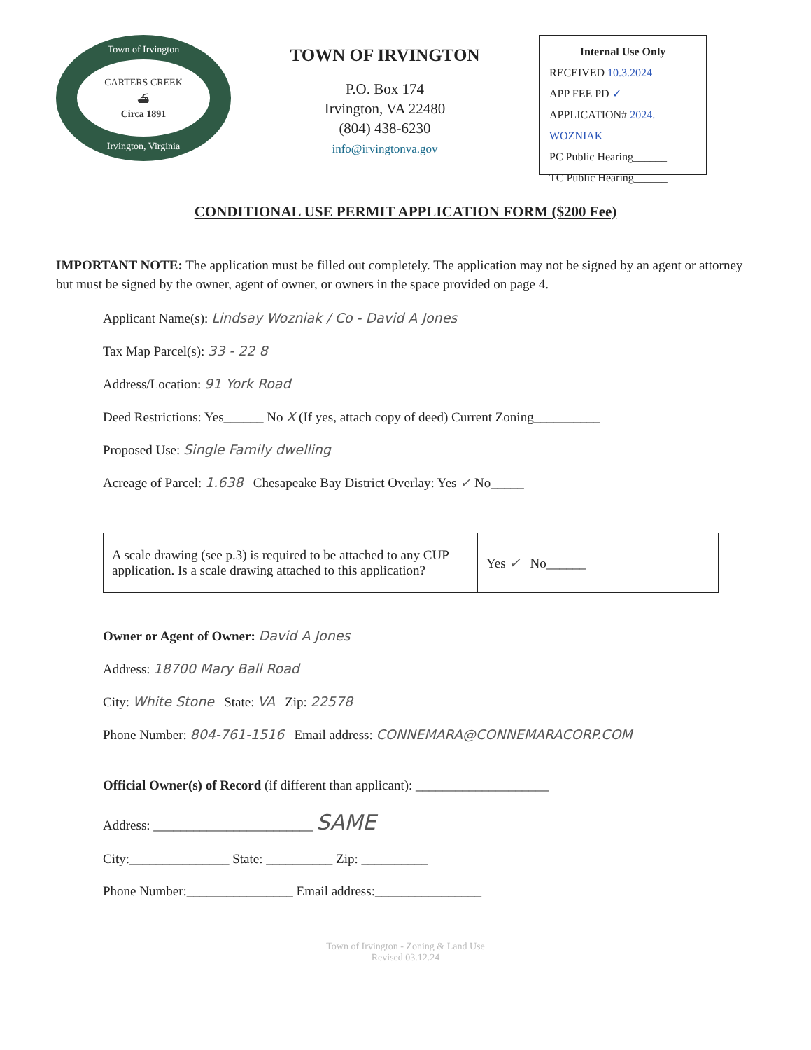Town of Irvington
CARTERS CREEK
⛴
Circa 1891
Irvington, Virginia
TOWN OF IRVINGTON
P.O. Box 174
Irvington, VA 22480
(804) 438-6230
info@irvingtonva.gov
Internal Use Only
RECEIVED 10.3.2024
APP FEE PD ✓
APPLICATION# 2024. WOZNIAK
PC Public Hearing______
TC Public Hearing______
CONDITIONAL USE PERMIT APPLICATION FORM ($200 Fee)
IMPORTANT NOTE: The application must be filled out completely. The application may not be signed by an agent or attorney but must be signed by the owner, agent of owner, or owners in the space provided on page 4.
Applicant Name(s): Lindsay Wozniak / Co - David A Jones
Tax Map Parcel(s): 33 - 22 8
Address/Location: 91 York Road
Deed Restrictions: Yes______ No X (If yes, attach copy of deed) Current Zoning__________
Proposed Use: Single Family dwelling
Acreage of Parcel: 1.638 Chesapeake Bay District Overlay: Yes ✓ No_____
| A scale drawing (see p.3) is required to be attached to any CUP application. Is a scale drawing attached to this application? | Yes ✓ No______ |
Owner or Agent of Owner: David A Jones
Address: 18700 Mary Ball Road
City: White Stone State: VA Zip: 22578
Phone Number: 804-761-1516 Email address: CONNEMARA@CONNEMARACORP.COM
Official Owner(s) of Record (if different than applicant): ____________________
Address: ________________________ SAME
City:_______________ State: __________ Zip: __________
Phone Number:________________ Email address:________________
Town of Irvington - Zoning & Land Use
Revised 03.12.24